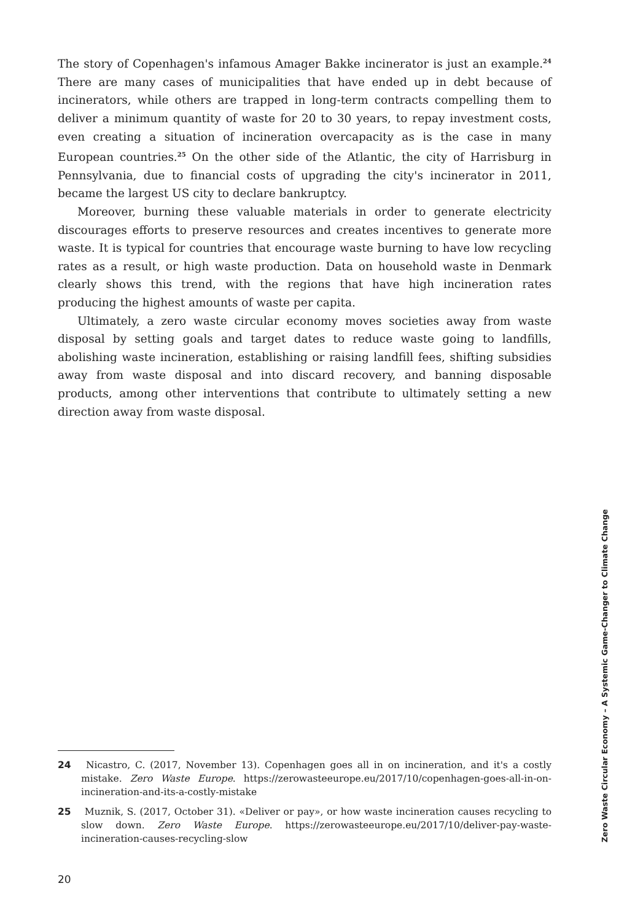The story of Copenhagen's infamous Amager Bakke incinerator is just an example.<sup>24</sup> There are many cases of municipalities that have ended up in debt because of incinerators, while others are trapped in long-term contracts compelling them to deliver a minimum quantity of waste for 20 to 30 years, to repay investment costs, even creating a situation of incineration overcapacity as is the case in many European countries.<sup>25</sup> On the other side of the Atlantic, the city of Harrisburg in Pennsylvania, due to financial costs of upgrading the city's incinerator in 2011, became the largest US city to declare bankruptcy.
Moreover, burning these valuable materials in order to generate electricity discourages efforts to preserve resources and creates incentives to generate more waste. It is typical for countries that encourage waste burning to have low recycling rates as a result, or high waste production. Data on household waste in Denmark clearly shows this trend, with the regions that have high incineration rates producing the highest amounts of waste per capita.
Ultimately, a zero waste circular economy moves societies away from waste disposal by setting goals and target dates to reduce waste going to landfills, abolishing waste incineration, establishing or raising landfill fees, shifting subsidies away from waste disposal and into discard recovery, and banning disposable products, among other interventions that contribute to ultimately setting a new direction away from waste disposal.
24 Nicastro, C. (2017, November 13). Copenhagen goes all in on incineration, and it's a costly mistake. Zero Waste Europe. https://zerowasteeurope.eu/2017/10/copenhagen-goes-all-in-on-incineration-and-its-a-costly-mistake
25 Muznik, S. (2017, October 31). «Deliver or pay», or how waste incineration causes recycling to slow down. Zero Waste Europe. https://zerowasteeurope.eu/2017/10/deliver-pay-waste-incineration-causes-recycling-slow
20
Zero Waste Circular Economy – A Systemic Game-Changer to Climate Change